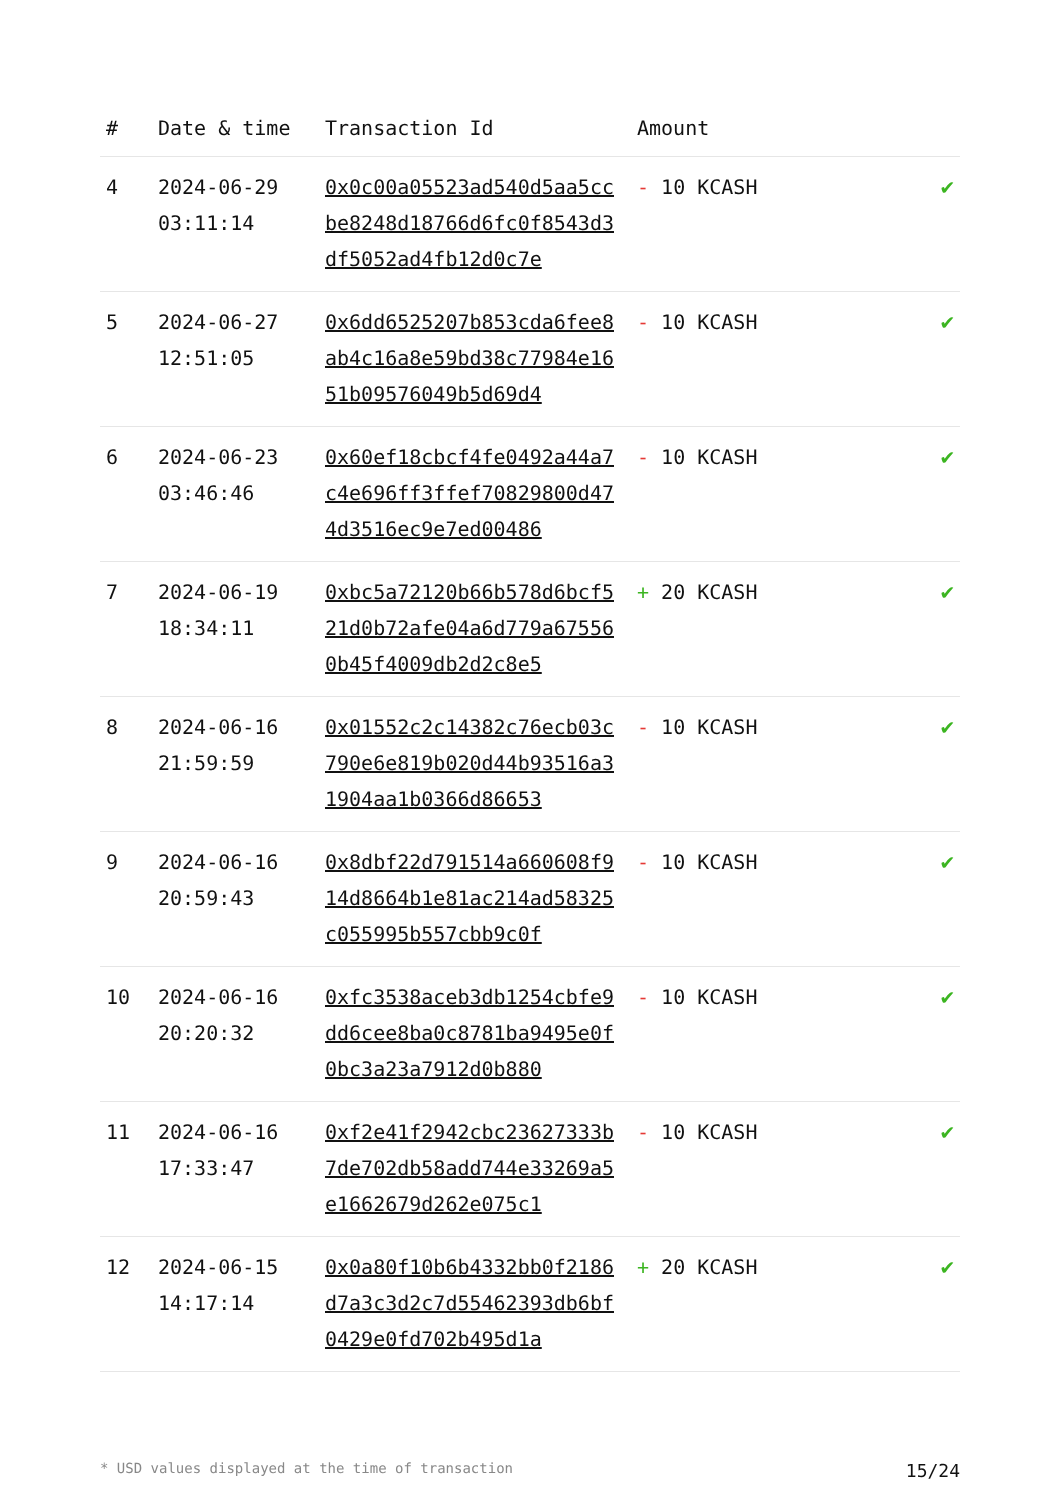| # | Date & time | Transaction Id | Amount | |
| --- | --- | --- | --- | --- |
| 4 | 2024-06-29 03:11:14 | 0x0c00a05523ad540d5aa5ccbe8248d18766d6fc0f8543d3df5052ad4fb12d0c7e | - 10 KCASH | ✔ |
| 5 | 2024-06-27 12:51:05 | 0x6dd6525207b853cda6fee8ab4c16a8e59bd38c77984e1651b09576049b5d69d4 | - 10 KCASH | ✔ |
| 6 | 2024-06-23 03:46:46 | 0x60ef18cbcf4fe0492a44a7c4e696ff3ffef70829800d474d3516ec9e7ed00486 | - 10 KCASH | ✔ |
| 7 | 2024-06-19 18:34:11 | 0xbc5a72120b66b578d6bcf521d0b72afe04a6d779a675560b45f4009db2d2c8e5 | + 20 KCASH | ✔ |
| 8 | 2024-06-16 21:59:59 | 0x01552c2c14382c76ecb03c790e6e819b020d44b93516a31904aa1b0366d86653 | - 10 KCASH | ✔ |
| 9 | 2024-06-16 20:59:43 | 0x8dbf22d791514a660608f914d8664b1e81ac214ad58325c055995b557cbb9c0f | - 10 KCASH | ✔ |
| 10 | 2024-06-16 20:20:32 | 0xfc3538aceb3db1254cbfe9dd6cee8ba0c8781ba9495e0f0bc3a23a7912d0b880 | - 10 KCASH | ✔ |
| 11 | 2024-06-16 17:33:47 | 0xf2e41f2942cbc23627333b7de702db58add744e33269a5e1662679d262e075c1 | - 10 KCASH | ✔ |
| 12 | 2024-06-15 14:17:14 | 0x0a80f10b6b4332bb0f2186d7a3c3d2c7d55462393db6bf0429e0fd702b495d1a | + 20 KCASH | ✔ |
* USD values displayed at the time of transaction 15/24